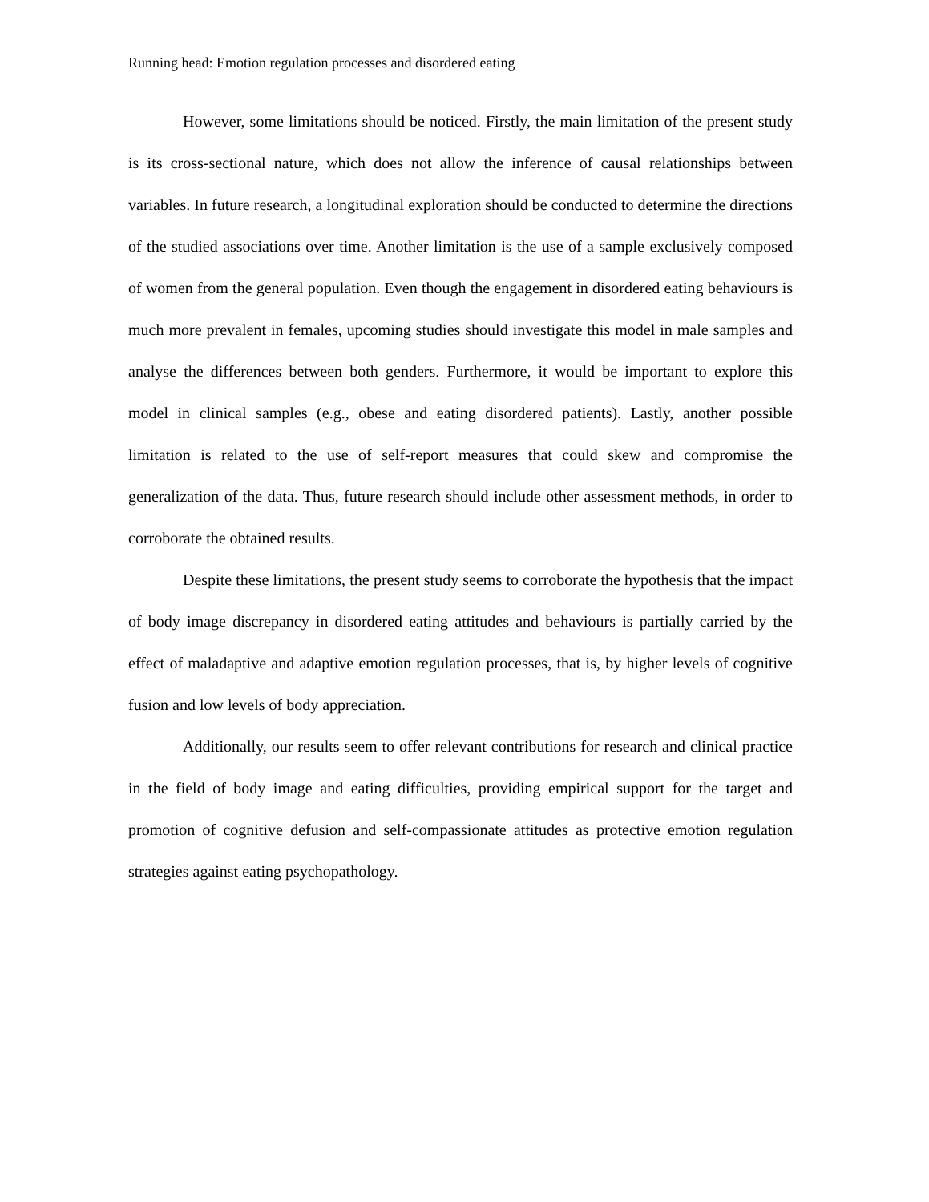Running head: Emotion regulation processes and disordered eating
However, some limitations should be noticed. Firstly, the main limitation of the present study is its cross-sectional nature, which does not allow the inference of causal relationships between variables. In future research, a longitudinal exploration should be conducted to determine the directions of the studied associations over time. Another limitation is the use of a sample exclusively composed of women from the general population. Even though the engagement in disordered eating behaviours is much more prevalent in females, upcoming studies should investigate this model in male samples and analyse the differences between both genders. Furthermore, it would be important to explore this model in clinical samples (e.g., obese and eating disordered patients). Lastly, another possible limitation is related to the use of self-report measures that could skew and compromise the generalization of the data. Thus, future research should include other assessment methods, in order to corroborate the obtained results.
Despite these limitations, the present study seems to corroborate the hypothesis that the impact of body image discrepancy in disordered eating attitudes and behaviours is partially carried by the effect of maladaptive and adaptive emotion regulation processes, that is, by higher levels of cognitive fusion and low levels of body appreciation.
Additionally, our results seem to offer relevant contributions for research and clinical practice in the field of body image and eating difficulties, providing empirical support for the target and promotion of cognitive defusion and self-compassionate attitudes as protective emotion regulation strategies against eating psychopathology.